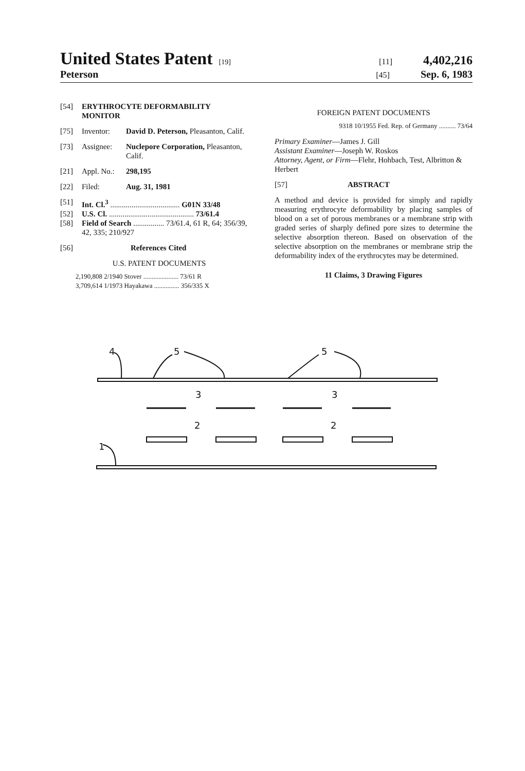United States Patent [19] [11] 4,402,216
Peterson
[45] Sep. 6, 1983
[54] ERYTHROCYTE DEFORMABILITY
MONITOR
[75] Inventor: David D. Peterson, Pleasanton, Calif.
[73] Assignee: Nuclepore Corporation, Pleasanton, Calif.
[21] Appl. No.: 298,195
[22] Filed: Aug. 31, 1981
[51] Int. Cl.<sup>3</sup> .................................... G01N 33/48
[52] U.S. Cl. ............................................ 73/61.4
[58] Field of Search ................ 73/61.4, 61 R, 64; 356/39, 42, 335; 210/927
[56] References Cited
U.S. PATENT DOCUMENTS
2,190,808 2/1940 Stover ..................... 73/61 R
3,709,614 1/1973 Hayakawa ............... 356/335 X
FOREIGN PATENT DOCUMENTS
9318 10/1955 Fed. Rep. of Germany .......... 73/64
Primary Examiner—James J. Gill
Assistant Examiner—Joseph W. Roskos
Attorney, Agent, or Firm—Flehr, Hohbach, Test, Albritton & Herbert
[57] ABSTRACT
A method and device is provided for simply and rapidly measuring erythrocyte deformability by placing samples of blood on a set of porous membranes or a membrane strip with graded series of sharply defined pore sizes to determine the selective absorption thereon. Based on observation of the selective absorption on the membranes or membrane strip the deformability index of the erythrocytes may be determined.
11 Claims, 3 Drawing Figures
4
5
5
3
3
2
2
1